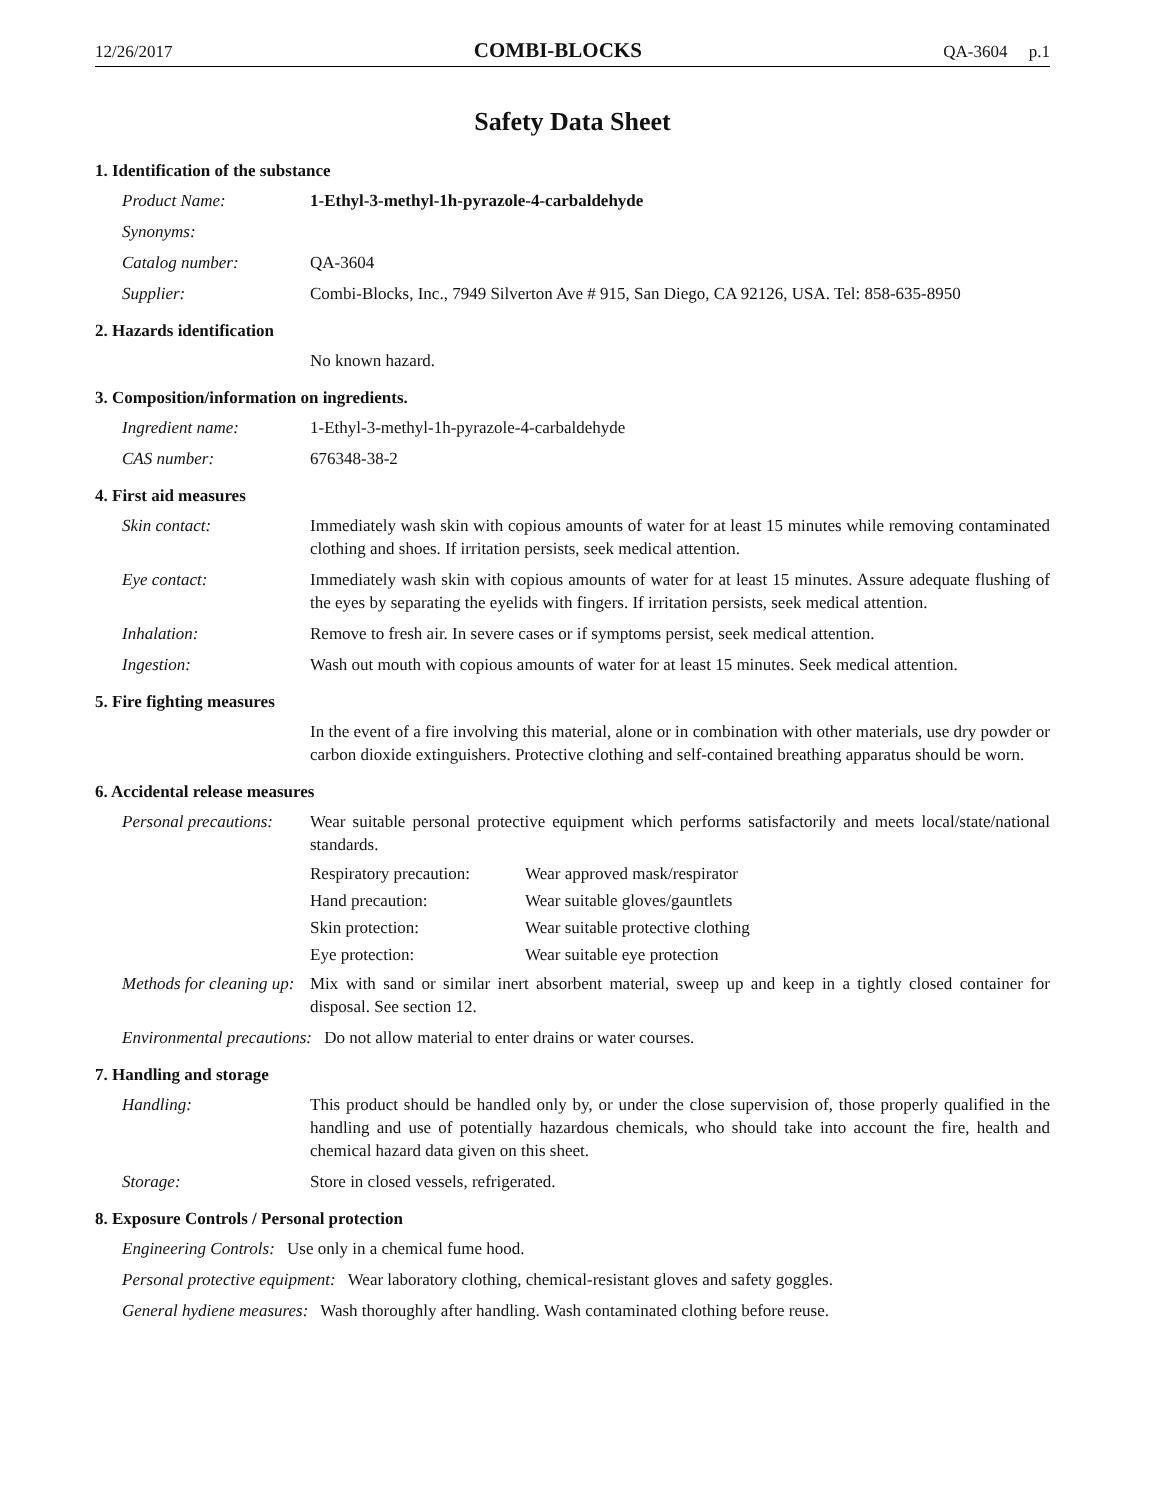12/26/2017 COMBI-BLOCKS QA-3604 p.1
Safety Data Sheet
1. Identification of the substance
Product Name: 1-Ethyl-3-methyl-1h-pyrazole-4-carbaldehyde
Synonyms:
Catalog number: QA-3604
Supplier: Combi-Blocks, Inc., 7949 Silverton Ave # 915, San Diego, CA 92126, USA. Tel: 858-635-8950
2. Hazards identification
No known hazard.
3. Composition/information on ingredients.
Ingredient name: 1-Ethyl-3-methyl-1h-pyrazole-4-carbaldehyde
CAS number: 676348-38-2
4. First aid measures
Skin contact: Immediately wash skin with copious amounts of water for at least 15 minutes while removing contaminated clothing and shoes. If irritation persists, seek medical attention.
Eye contact: Immediately wash skin with copious amounts of water for at least 15 minutes. Assure adequate flushing of the eyes by separating the eyelids with fingers. If irritation persists, seek medical attention.
Inhalation: Remove to fresh air. In severe cases or if symptoms persist, seek medical attention.
Ingestion: Wash out mouth with copious amounts of water for at least 15 minutes. Seek medical attention.
5. Fire fighting measures
In the event of a fire involving this material, alone or in combination with other materials, use dry powder or carbon dioxide extinguishers. Protective clothing and self-contained breathing apparatus should be worn.
6. Accidental release measures
Personal precautions: Wear suitable personal protective equipment which performs satisfactorily and meets local/state/national standards.
Respiratory precaution: Wear approved mask/respirator
Hand precaution: Wear suitable gloves/gauntlets
Skin protection: Wear suitable protective clothing
Eye protection: Wear suitable eye protection
Methods for cleaning up: Mix with sand or similar inert absorbent material, sweep up and keep in a tightly closed container for disposal. See section 12.
Environmental precautions: Do not allow material to enter drains or water courses.
7. Handling and storage
Handling: This product should be handled only by, or under the close supervision of, those properly qualified in the handling and use of potentially hazardous chemicals, who should take into account the fire, health and chemical hazard data given on this sheet.
Storage: Store in closed vessels, refrigerated.
8. Exposure Controls / Personal protection
Engineering Controls: Use only in a chemical fume hood.
Personal protective equipment: Wear laboratory clothing, chemical-resistant gloves and safety goggles.
General hydiene measures: Wash thoroughly after handling. Wash contaminated clothing before reuse.